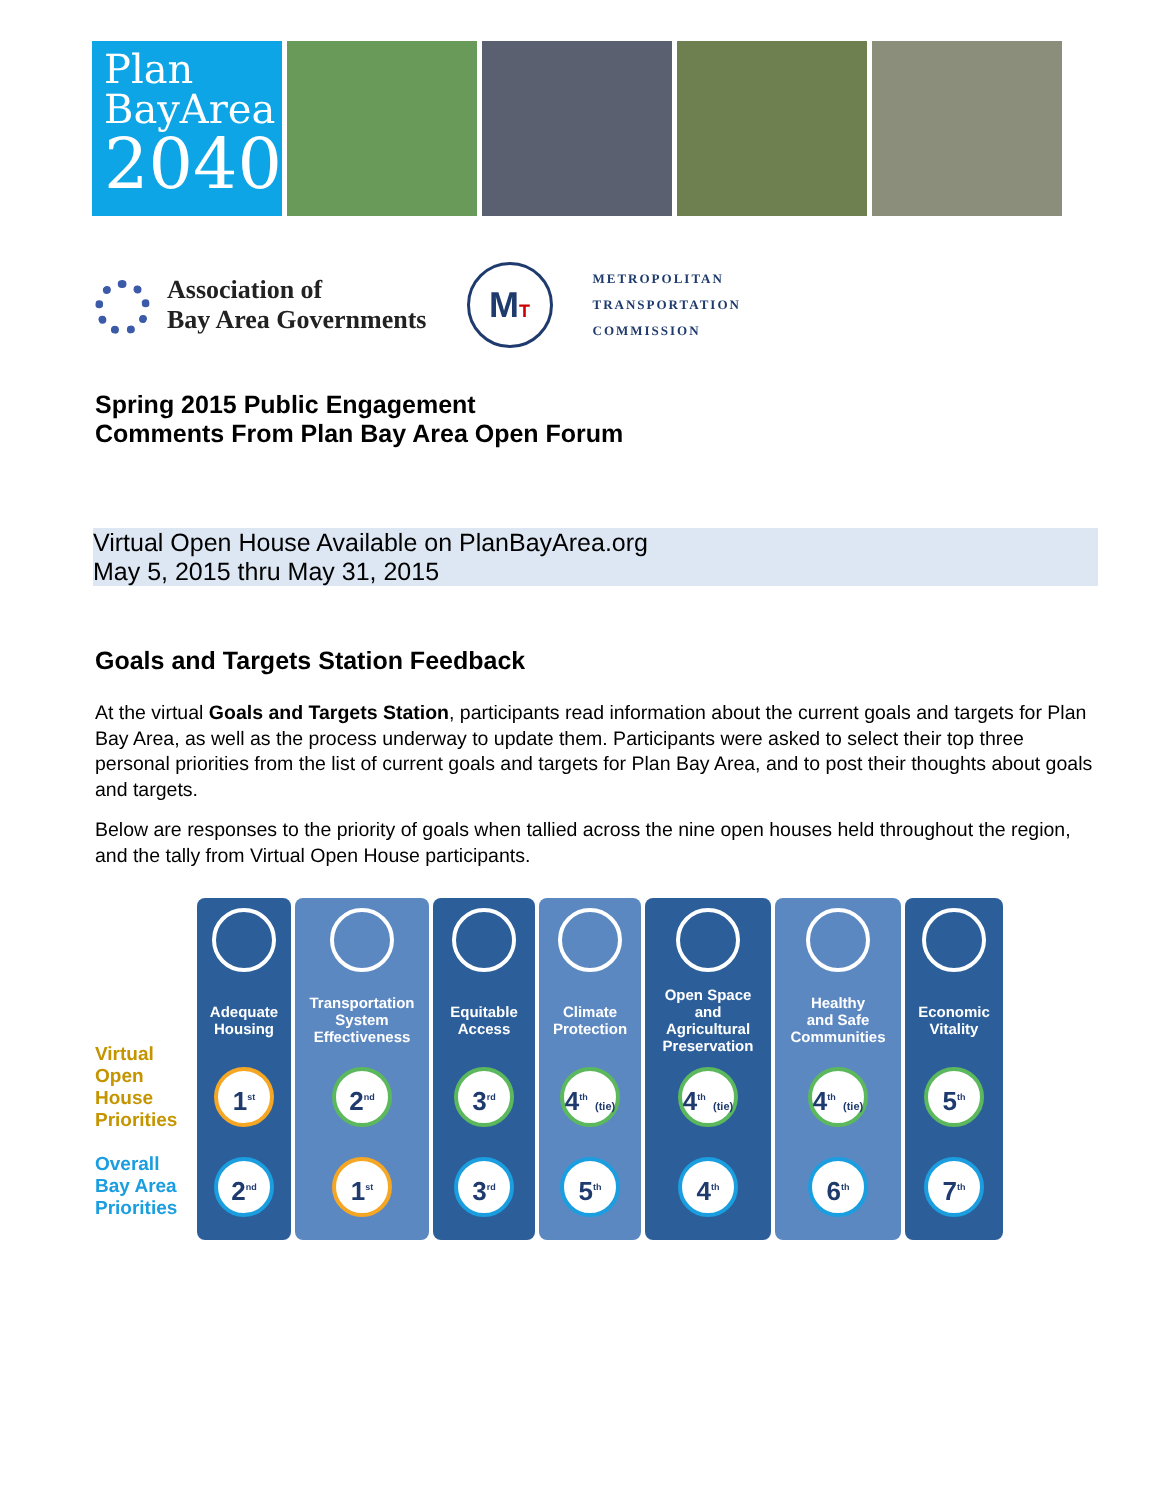Plan
BayArea
2040
Association of
Bay Area Governments
MT
METROPOLITAN
TRANSPORTATION
COMMISSION
Spring 2015 Public Engagement
Comments From Plan Bay Area Open Forum
Virtual Open House Available on PlanBayArea.org
May 5, 2015 thru May 31, 2015
Goals and Targets Station Feedback
At the virtual Goals and Targets Station, participants read information about the current goals and targets for Plan Bay Area, as well as the process underway to update them. Participants were asked to select their top three personal priorities from the list of current goals and targets for Plan Bay Area, and to post their thoughts about goals and targets.
Below are responses to the priority of goals when tallied across the nine open houses held throughout the region, and the tally from Virtual Open House participants.
Virtual Open House Priorities
Overall Bay Area Priorities
Adequate
Housing
1<sup>st</sup>
2<sup>nd</sup>
Transportation
System
Effectiveness
2<sup>nd</sup>
1<sup>st</sup>
Equitable
Access
3<sup>rd</sup>
3<sup>rd</sup>
Climate
Protection
4<sup>th</sup> (tie)
5<sup>th</sup>
Open Space
and
Agricultural
Preservation
4<sup>th</sup> (tie)
4<sup>th</sup>
Healthy
and Safe
Communities
4<sup>th</sup> (tie)
6<sup>th</sup>
Economic
Vitality
5<sup>th</sup>
7<sup>th</sup>